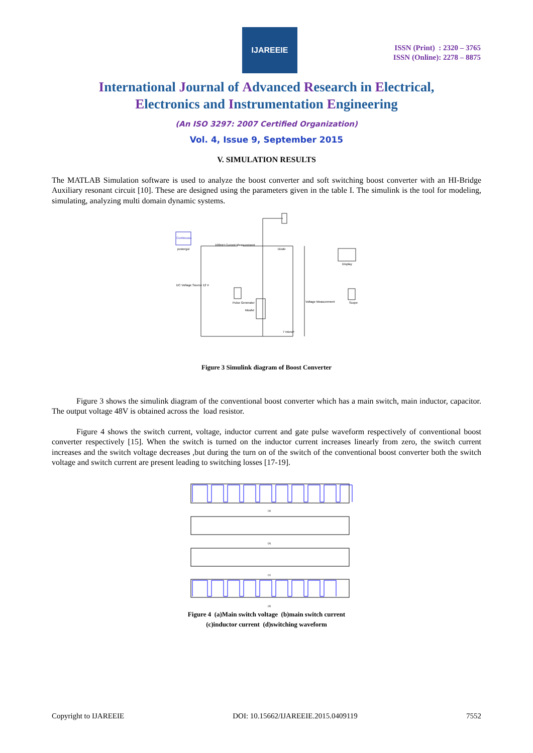IJAREEIE
ISSN (Print) : 2320 – 3765
ISSN (Online): 2278 – 8875
International Journal of Advanced Research in Electrical,
Electronics and Instrumentation Engineering
(An ISO 3297: 2007 Certified Organization)
Vol. 4, Issue 9, September 2015
V. SIMULATION RESULTS
The MATLAB Simulation software is used to analyze the boost converter and soft switching boost converter with an HI-Bridge Auxiliary resonant circuit [10]. These are designed using the parameters given in the table I. The simulink is the tool for modeling, simulating, analyzing multi domain dynamic systems.
Continuous
powergui
DC Voltage Source 12 V
100mH Current Measurement
Diode
Display
Scope
Voltage Measurement
Pulse Generator
Mosfet
7 microF
Figure 3 Simulink diagram of Boost Converter
Figure 3 shows the simulink diagram of the conventional boost converter which has a main switch, main inductor, capacitor. The output voltage 48V is obtained across the load resistor.
Figure 4 shows the switch current, voltage, inductor current and gate pulse waveform respectively of conventional boost converter respectively [15]. When the switch is turned on the inductor current increases linearly from zero, the switch current increases and the switch voltage decreases ,but during the turn on of the switch of the conventional boost converter both the switch voltage and switch current are present leading to switching losses [17-19].
(a)
(b)
(c)
(d)
Figure 4 (a)Main switch voltage (b)main switch current
(c)inductor current (d)switching waveform
Copyright to IJAREEIE DOI: 10.15662/IJAREEIE.2015.0409119 7552